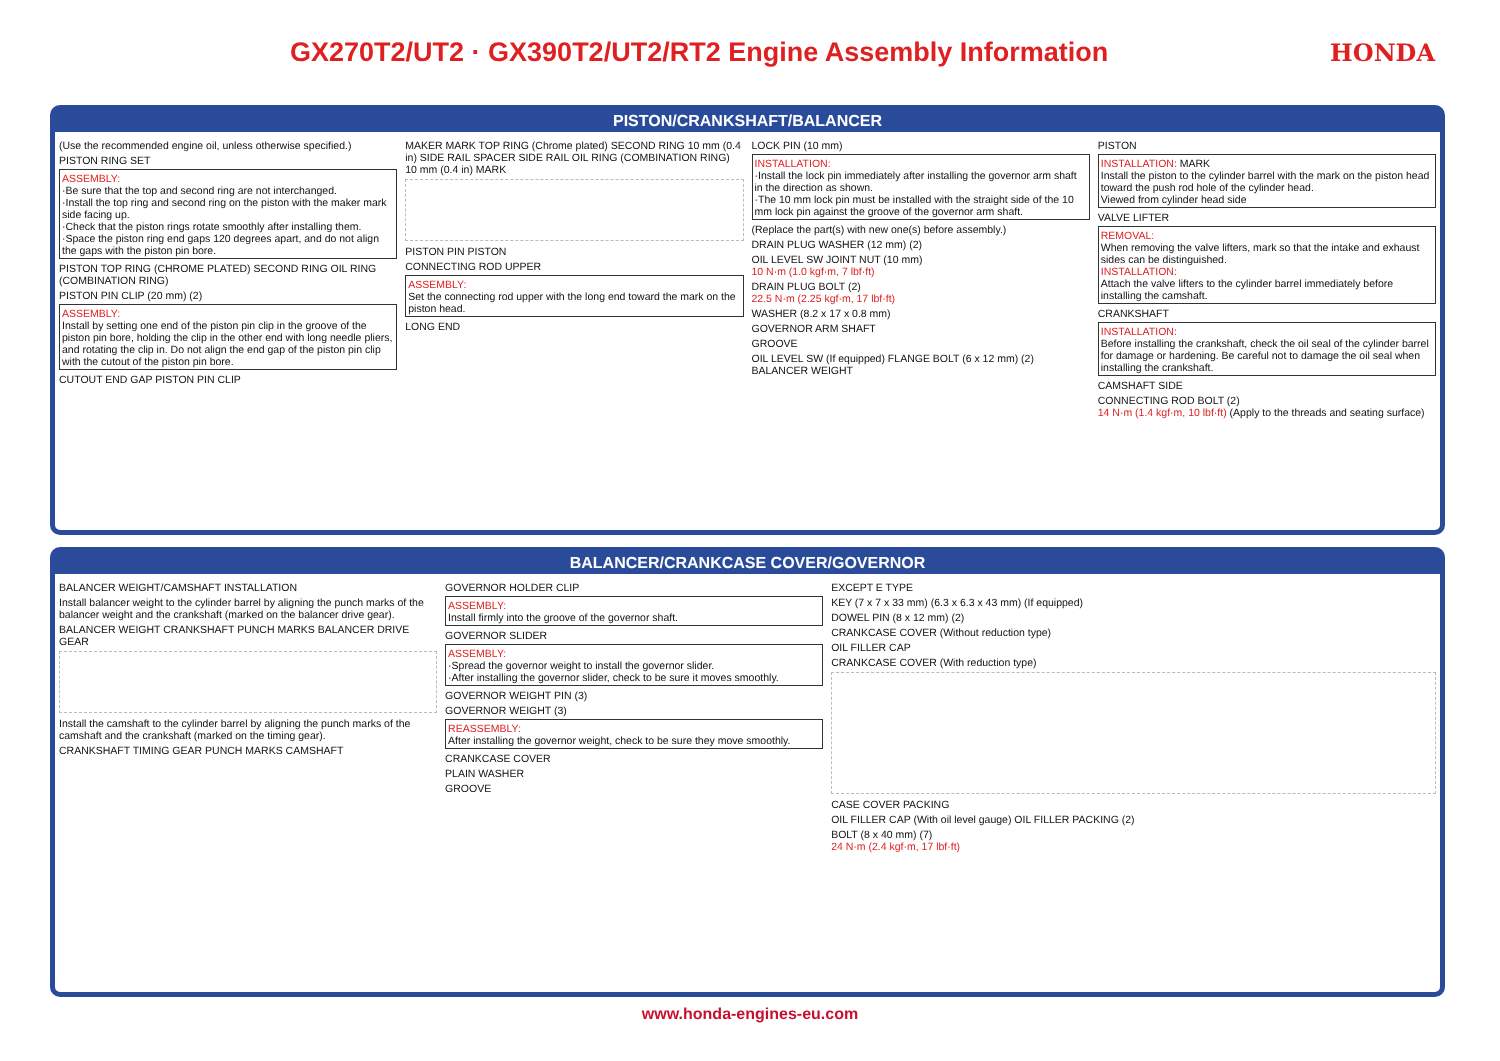GX270T2/UT2 · GX390T2/UT2/RT2 Engine Assembly Information
HONDA
PISTON/CRANKSHAFT/BALANCER
(Use the recommended engine oil, unless otherwise specified.)
PISTON RING SET
ASSEMBLY:
·Be sure that the top and second ring are not interchanged.
·Install the top ring and second ring on the piston with the maker mark side facing up.
·Check that the piston rings rotate smoothly after installing them.
·Space the piston ring end gaps 120 degrees apart, and do not align the gaps with the piston pin bore.
PISTON TOP RING (CHROME PLATED) SECOND RING OIL RING (COMBINATION RING)
PISTON PIN CLIP (20 mm) (2)
ASSEMBLY:
Install by setting one end of the piston pin clip in the groove of the piston pin bore, holding the clip in the other end with long needle pliers, and rotating the clip in. Do not align the end gap of the piston pin clip with the cutout of the piston pin bore.
CUTOUT END GAP PISTON PIN CLIP
MAKER MARK TOP RING (Chrome plated) SECOND RING 10 mm (0.4 in) SIDE RAIL SPACER SIDE RAIL OIL RING (COMBINATION RING) 10 mm (0.4 in) MARK
PISTON PIN PISTON
CONNECTING ROD UPPER
ASSEMBLY:
Set the connecting rod upper with the long end toward the mark on the piston head.
LONG END
LOCK PIN (10 mm)
INSTALLATION:
·Install the lock pin immediately after installing the governor arm shaft in the direction as shown.
·The 10 mm lock pin must be installed with the straight side of the 10 mm lock pin against the groove of the governor arm shaft.
(Replace the part(s) with new one(s) before assembly.)
DRAIN PLUG WASHER (12 mm) (2)
OIL LEVEL SW JOINT NUT (10 mm)
10 N·m (1.0 kgf·m, 7 lbf·ft)
DRAIN PLUG BOLT (2)
22.5 N·m (2.25 kgf·m, 17 lbf·ft)
WASHER (8.2 x 17 x 0.8 mm)
GOVERNOR ARM SHAFT
GROOVE
OIL LEVEL SW (If equipped) FLANGE BOLT (6 x 12 mm) (2) BALANCER WEIGHT
PISTON
INSTALLATION: MARK
Install the piston to the cylinder barrel with the mark on the piston head toward the push rod hole of the cylinder head.
Viewed from cylinder head side
VALVE LIFTER
REMOVAL:
When removing the valve lifters, mark so that the intake and exhaust sides can be distinguished.
INSTALLATION:
Attach the valve lifters to the cylinder barrel immediately before installing the camshaft.
CRANKSHAFT
INSTALLATION:
Before installing the crankshaft, check the oil seal of the cylinder barrel for damage or hardening. Be careful not to damage the oil seal when installing the crankshaft.
CAMSHAFT SIDE
CONNECTING ROD BOLT (2)
14 N·m (1.4 kgf·m, 10 lbf·ft) (Apply to the threads and seating surface)
BALANCER/CRANKCASE COVER/GOVERNOR
BALANCER WEIGHT/CAMSHAFT INSTALLATION
Install balancer weight to the cylinder barrel by aligning the punch marks of the balancer weight and the crankshaft (marked on the balancer drive gear).
BALANCER WEIGHT CRANKSHAFT PUNCH MARKS BALANCER DRIVE GEAR
Install the camshaft to the cylinder barrel by aligning the punch marks of the camshaft and the crankshaft (marked on the timing gear).
CRANKSHAFT TIMING GEAR PUNCH MARKS CAMSHAFT
GOVERNOR HOLDER CLIP
ASSEMBLY:
Install firmly into the groove of the governor shaft.
GOVERNOR SLIDER
ASSEMBLY:
·Spread the governor weight to install the governor slider.
·After installing the governor slider, check to be sure it moves smoothly.
GOVERNOR WEIGHT PIN (3)
GOVERNOR WEIGHT (3)
REASSEMBLY:
After installing the governor weight, check to be sure they move smoothly.
CRANKCASE COVER
PLAIN WASHER
GROOVE
EXCEPT E TYPE
KEY (7 x 7 x 33 mm) (6.3 x 6.3 x 43 mm) (If equipped)
DOWEL PIN (8 x 12 mm) (2)
CRANKCASE COVER (Without reduction type)
OIL FILLER CAP
CRANKCASE COVER (With reduction type)
CASE COVER PACKING
OIL FILLER CAP (With oil level gauge) OIL FILLER PACKING (2)
BOLT (8 x 40 mm) (7)
24 N·m (2.4 kgf·m, 17 lbf·ft)
www.honda-engines-eu.com